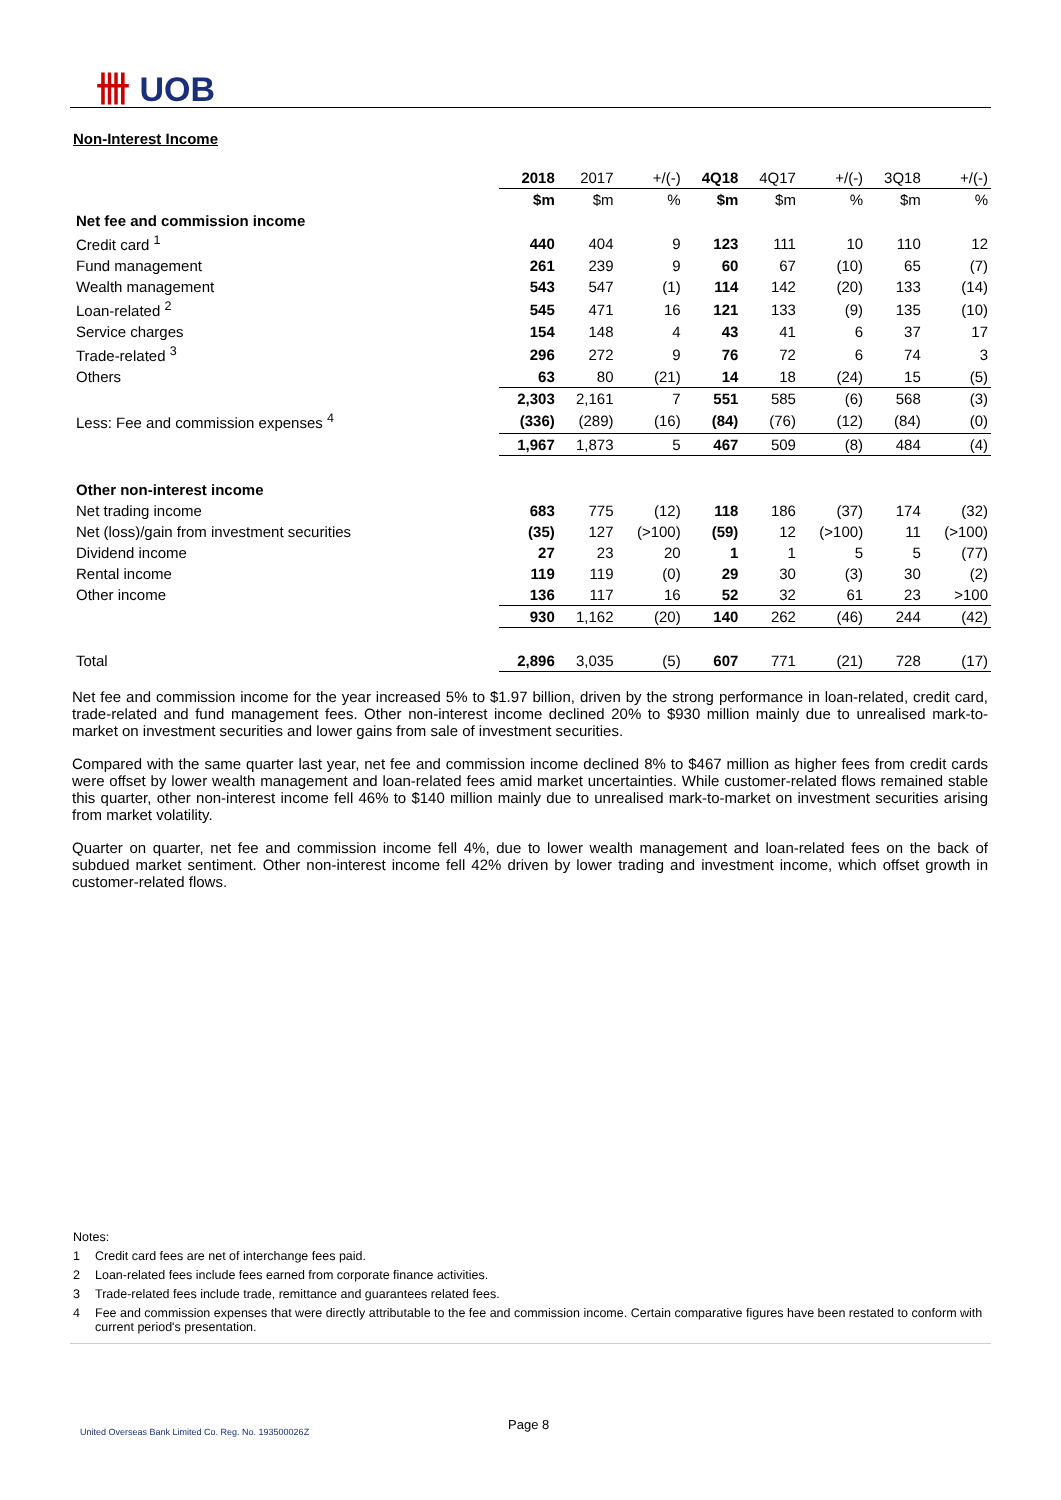卌 UOB
Non-Interest Income
| | 2018 | 2017 | +/(-) | 4Q18 | 4Q17 | +/(-) | 3Q18 | +/(-) |
| | $m | $m | % | $m | $m | % | $m | % |
| Net fee and commission income | | | | | | | | |
| Credit card <sup>1</sup> | 440 | 404 | 9 | 123 | 111 | 10 | 110 | 12 |
| Fund management | 261 | 239 | 9 | 60 | 67 | (10) | 65 | (7) |
| Wealth management | 543 | 547 | (1) | 114 | 142 | (20) | 133 | (14) |
| Loan-related <sup>2</sup> | 545 | 471 | 16 | 121 | 133 | (9) | 135 | (10) |
| Service charges | 154 | 148 | 4 | 43 | 41 | 6 | 37 | 17 |
| Trade-related <sup>3</sup> | 296 | 272 | 9 | 76 | 72 | 6 | 74 | 3 |
| Others | 63 | 80 | (21) | 14 | 18 | (24) | 15 | (5) |
| | 2,303 | 2,161 | 7 | 551 | 585 | (6) | 568 | (3) |
| Less: Fee and commission expenses <sup>4</sup> | (336) | (289) | (16) | (84) | (76) | (12) | (84) | (0) |
| | 1,967 | 1,873 | 5 | 467 | 509 | (8) | 484 | (4) |
| Other non-interest income | | | | | | | | |
| Net trading income | 683 | 775 | (12) | 118 | 186 | (37) | 174 | (32) |
| Net (loss)/gain from investment securities | (35) | 127 | (>100) | (59) | 12 | (>100) | 11 | (>100) |
| Dividend income | 27 | 23 | 20 | 1 | 1 | 5 | 5 | (77) |
| Rental income | 119 | 119 | (0) | 29 | 30 | (3) | 30 | (2) |
| Other income | 136 | 117 | 16 | 52 | 32 | 61 | 23 | >100 |
| | 930 | 1,162 | (20) | 140 | 262 | (46) | 244 | (42) |
| Total | 2,896 | 3,035 | (5) | 607 | 771 | (21) | 728 | (17) |
Net fee and commission income for the year increased 5% to $1.97 billion, driven by the strong performance in loan-related, credit card, trade-related and fund management fees. Other non-interest income declined 20% to $930 million mainly due to unrealised mark-to-market on investment securities and lower gains from sale of investment securities.
Compared with the same quarter last year, net fee and commission income declined 8% to $467 million as higher fees from credit cards were offset by lower wealth management and loan-related fees amid market uncertainties. While customer-related flows remained stable this quarter, other non-interest income fell 46% to $140 million mainly due to unrealised mark-to-market on investment securities arising from market volatility.
Quarter on quarter, net fee and commission income fell 4%, due to lower wealth management and loan-related fees on the back of subdued market sentiment. Other non-interest income fell 42% driven by lower trading and investment income, which offset growth in customer-related flows.
Notes:
1 Credit card fees are net of interchange fees paid.
2 Loan-related fees include fees earned from corporate finance activities.
3 Trade-related fees include trade, remittance and guarantees related fees.
4 Fee and commission expenses that were directly attributable to the fee and commission income. Certain comparative figures have been restated to conform with current period's presentation.
United Overseas Bank Limited Co. Reg. No. 193500026Z
Page 8